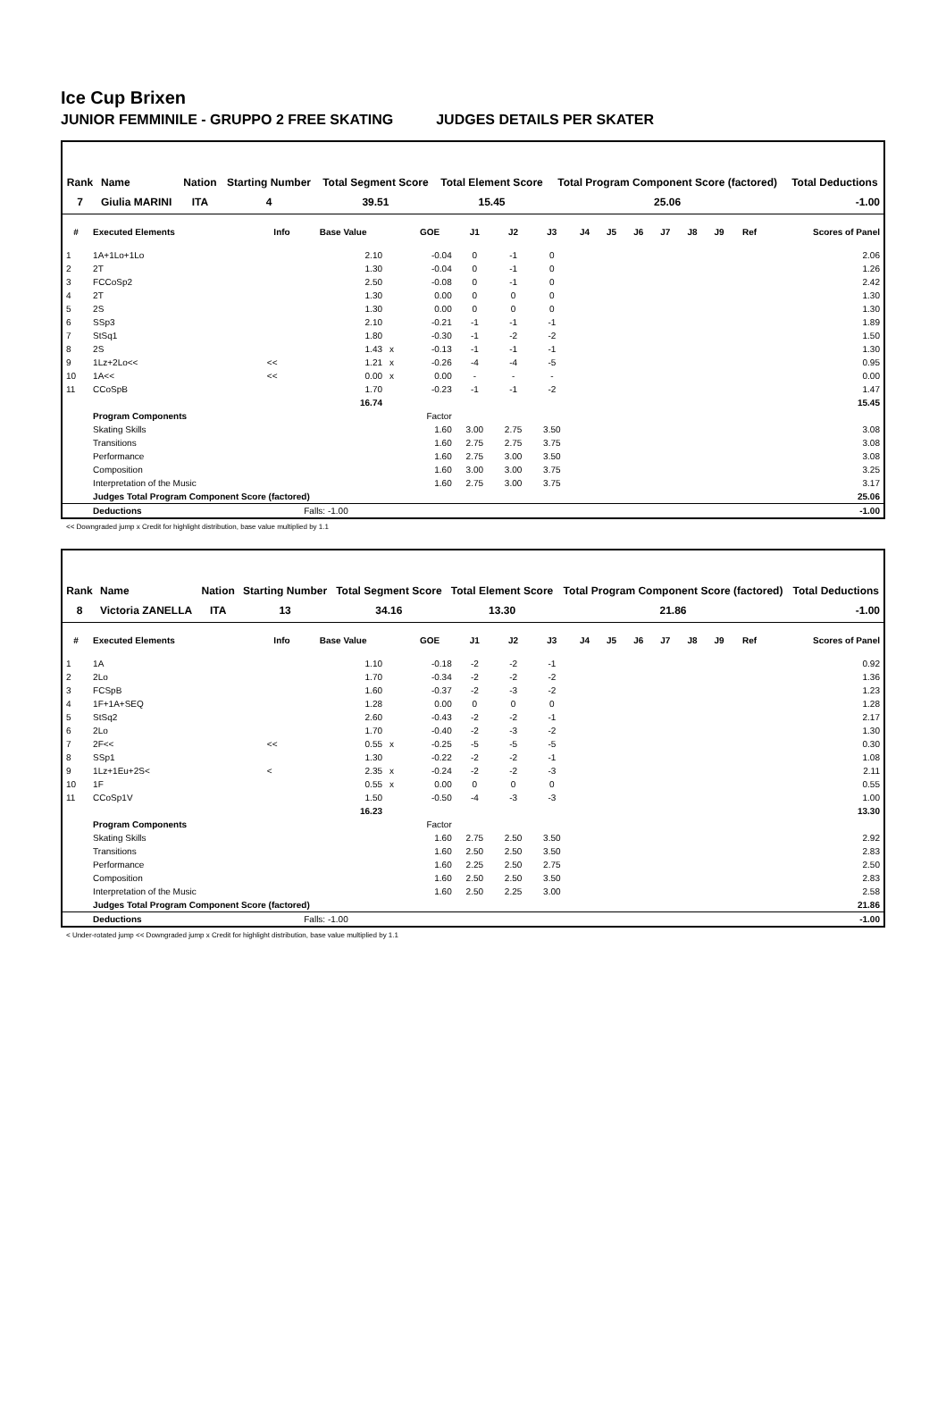Ice Cup Brixen
JUNIOR FEMMINILE - GRUPPO 2 FREE SKATING JUDGES DETAILS PER SKATER
| Rank | Name | Nation | Starting Number | Total Segment Score | Total Element Score | Total Program Component Score (factored) | Total Deductions |
| --- | --- | --- | --- | --- | --- | --- | --- |
| 7 | Giulia MARINI | ITA | 4 | 39.51 | 15.45 | 25.06 | -1.00 |
| # | Executed Elements | Info | Base Value | | GOE | J1 | J2 | J3 | J4 | J5 | J6 | J7 | J8 | J9 | Ref | Scores of Panel |
| --- | --- | --- | --- | --- | --- | --- | --- | --- | --- | --- | --- | --- | --- | --- | --- | --- |
| 1 | 1A+1Lo+1Lo | | 2.10 | | -0.04 | 0 | -1 | 0 | | | | | | | | 2.06 |
| 2 | 2T | | 1.30 | | -0.04 | 0 | -1 | 0 | | | | | | | | 1.26 |
| 3 | FCCoSp2 | | 2.50 | | -0.08 | 0 | -1 | 0 | | | | | | | | 2.42 |
| 4 | 2T | | 1.30 | | 0.00 | 0 | 0 | 0 | | | | | | | | 1.30 |
| 5 | 2S | | 1.30 | | 0.00 | 0 | 0 | 0 | | | | | | | | 1.30 |
| 6 | SSp3 | | 2.10 | | -0.21 | -1 | -1 | -1 | | | | | | | | 1.89 |
| 7 | StSq1 | | 1.80 | | -0.30 | -1 | -2 | -2 | | | | | | | | 1.50 |
| 8 | 2S | | 1.43 | x | -0.13 | -1 | -1 | -1 | | | | | | | | 1.30 |
| 9 | 1Lz+2Lo<< | << | 1.21 | x | -0.26 | -4 | -4 | -5 | | | | | | | | 0.95 |
| 10 | 1A<< | << | 0.00 | x | 0.00 | - | - | - | | | | | | | | 0.00 |
| 11 | CCoSpB | | 1.70 | | -0.23 | -1 | -1 | -2 | | | | | | | | 1.47 |
| | | | 16.74 | | | | | | | | | | | | | 15.45 |
| | Program Components | | | | Factor | | | | | | | | | | | |
| | Skating Skills | | | | 1.60 | 3.00 | 2.75 | 3.50 | | | | | | | | 3.08 |
| | Transitions | | | | 1.60 | 2.75 | 2.75 | 3.75 | | | | | | | | 3.08 |
| | Performance | | | | 1.60 | 2.75 | 3.00 | 3.50 | | | | | | | | 3.08 |
| | Composition | | | | 1.60 | 3.00 | 3.00 | 3.75 | | | | | | | | 3.25 |
| | Interpretation of the Music | | | | 1.60 | 2.75 | 3.00 | 3.75 | | | | | | | | 3.17 |
| | Judges Total Program Component Score (factored) | | | | | | | | | | | | | | | 25.06 |
| | Deductions | | Falls: -1.00 | | | | | | | | | | | | | -1.00 |
<< Downgraded jump x Credit for highlight distribution, base value multiplied by 1.1
| Rank | Name | Nation | Starting Number | Total Segment Score | Total Element Score | Total Program Component Score (factored) | Total Deductions |
| --- | --- | --- | --- | --- | --- | --- | --- |
| 8 | Victoria ZANELLA | ITA | 13 | 34.16 | 13.30 | 21.86 | -1.00 |
| # | Executed Elements | Info | Base Value | | GOE | J1 | J2 | J3 | J4 | J5 | J6 | J7 | J8 | J9 | Ref | Scores of Panel |
| --- | --- | --- | --- | --- | --- | --- | --- | --- | --- | --- | --- | --- | --- | --- | --- | --- |
| 1 | 1A | | 1.10 | | -0.18 | -2 | -2 | -1 | | | | | | | | 0.92 |
| 2 | 2Lo | | 1.70 | | -0.34 | -2 | -2 | -2 | | | | | | | | 1.36 |
| 3 | FCSpB | | 1.60 | | -0.37 | -2 | -3 | -2 | | | | | | | | 1.23 |
| 4 | 1F+1A+SEQ | | 1.28 | | 0.00 | 0 | 0 | 0 | | | | | | | | 1.28 |
| 5 | StSq2 | | 2.60 | | -0.43 | -2 | -2 | -1 | | | | | | | | 2.17 |
| 6 | 2Lo | | 1.70 | | -0.40 | -2 | -3 | -2 | | | | | | | | 1.30 |
| 7 | 2F<< | << | 0.55 | x | -0.25 | -5 | -5 | -5 | | | | | | | | 0.30 |
| 8 | SSp1 | | 1.30 | | -0.22 | -2 | -2 | -1 | | | | | | | | 1.08 |
| 9 | 1Lz+1Eu+2S< | < | 2.35 | x | -0.24 | -2 | -2 | -3 | | | | | | | | 2.11 |
| 10 | 1F | | 0.55 | x | 0.00 | 0 | 0 | 0 | | | | | | | | 0.55 |
| 11 | CCoSp1V | | 1.50 | | -0.50 | -4 | -3 | -3 | | | | | | | | 1.00 |
| | | | 16.23 | | | | | | | | | | | | | 13.30 |
| | Program Components | | | | Factor | | | | | | | | | | | |
| | Skating Skills | | | | 1.60 | 2.75 | 2.50 | 3.50 | | | | | | | | 2.92 |
| | Transitions | | | | 1.60 | 2.50 | 2.50 | 3.50 | | | | | | | | 2.83 |
| | Performance | | | | 1.60 | 2.25 | 2.50 | 2.75 | | | | | | | | 2.50 |
| | Composition | | | | 1.60 | 2.50 | 2.50 | 3.50 | | | | | | | | 2.83 |
| | Interpretation of the Music | | | | 1.60 | 2.50 | 2.25 | 3.00 | | | | | | | | 2.58 |
| | Judges Total Program Component Score (factored) | | | | | | | | | | | | | | | 21.86 |
| | Deductions | | Falls: -1.00 | | | | | | | | | | | | | -1.00 |
< Under-rotated jump << Downgraded jump x Credit for highlight distribution, base value multiplied by 1.1